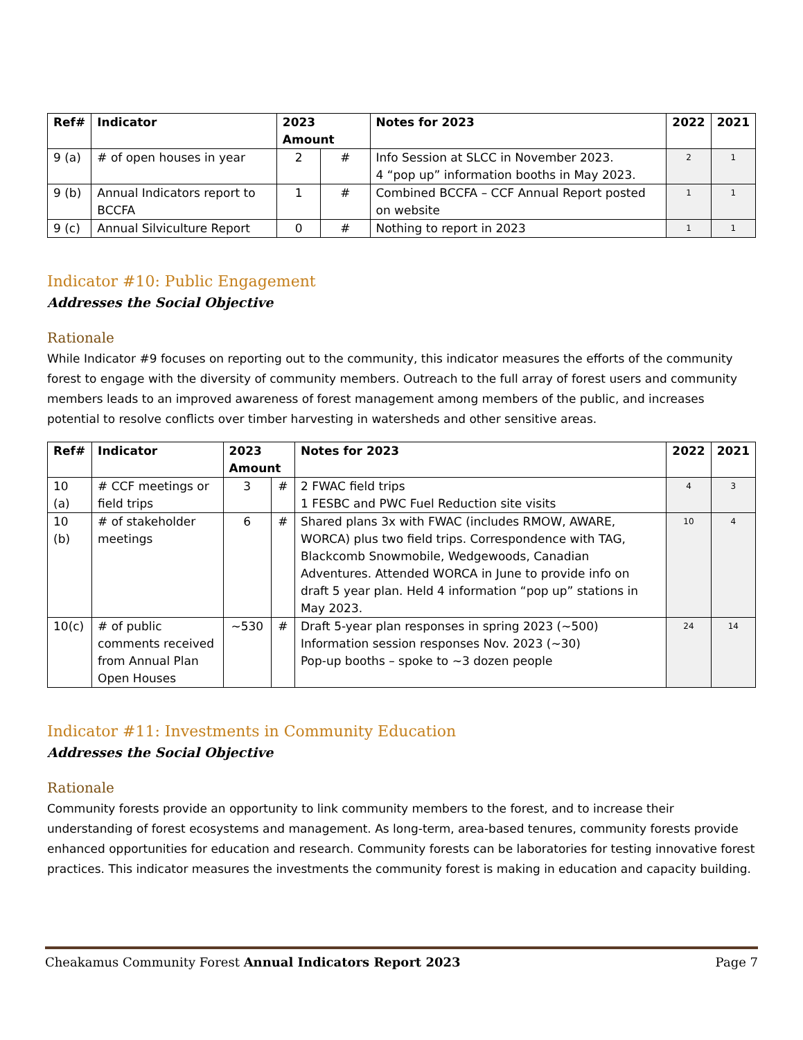| Ref# | Indicator | 2023 Amount | | Notes for 2023 | 2022 | 2021 |
| --- | --- | --- | --- | --- | --- | --- |
| 9 (a) | # of open houses in year | 2 | # | Info Session at SLCC in November 2023. 4 “pop up” information booths in May 2023. | 2 | 1 |
| 9 (b) | Annual Indicators report to BCCFA | 1 | # | Combined BCCFA – CCF Annual Report posted on website | 1 | 1 |
| 9 (c) | Annual Silviculture Report | 0 | # | Nothing to report in 2023 | 1 | 1 |
Indicator #10: Public Engagement
Addresses the Social Objective
Rationale
While Indicator #9 focuses on reporting out to the community, this indicator measures the efforts of the community forest to engage with the diversity of community members. Outreach to the full array of forest users and community members leads to an improved awareness of forest management among members of the public, and increases potential to resolve conflicts over timber harvesting in watersheds and other sensitive areas.
| Ref# | Indicator | 2023 Amount | | Notes for 2023 | 2022 | 2021 |
| --- | --- | --- | --- | --- | --- | --- |
| 10 (a) | # CCF meetings or field trips | 3 | # | 2 FWAC field trips 1 FESBC and PWC Fuel Reduction site visits | 4 | 3 |
| 10 (b) | # of stakeholder meetings | 6 | # | Shared plans 3x with FWAC (includes RMOW, AWARE, WORCA) plus two field trips. Correspondence with TAG, Blackcomb Snowmobile, Wedgewoods, Canadian Adventures. Attended WORCA in June to provide info on draft 5 year plan. Held 4 information “pop up” stations in May 2023. | 10 | 4 |
| 10(c) | # of public comments received from Annual Plan Open Houses | ~530 | # | Draft 5-year plan responses in spring 2023 (~500) Information session responses Nov. 2023 (~30) Pop-up booths – spoke to ~3 dozen people | 24 | 14 |
Indicator #11: Investments in Community Education
Addresses the Social Objective
Rationale
Community forests provide an opportunity to link community members to the forest, and to increase their understanding of forest ecosystems and management. As long-term, area-based tenures, community forests provide enhanced opportunities for education and research. Community forests can be laboratories for testing innovative forest practices. This indicator measures the investments the community forest is making in education and capacity building.
Cheakamus Community Forest Annual Indicators Report 2023 Page 7